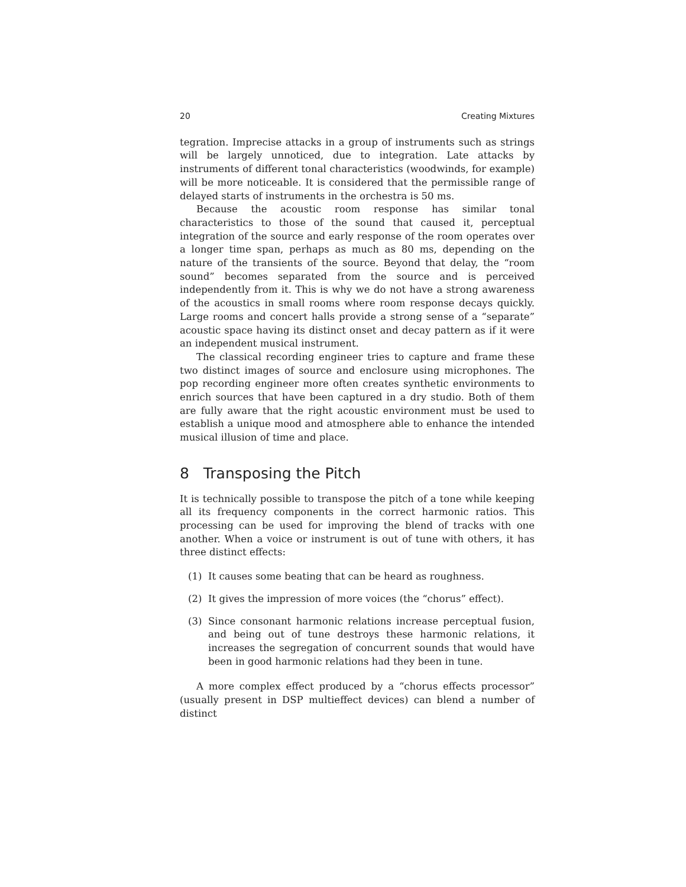20 Creating Mixtures
tegration. Imprecise attacks in a group of instruments such as strings will be largely unnoticed, due to integration. Late attacks by instruments of different tonal characteristics (woodwinds, for example) will be more noticeable. It is considered that the permissible range of delayed starts of instruments in the orchestra is 50 ms.
Because the acoustic room response has similar tonal characteristics to those of the sound that caused it, perceptual integration of the source and early response of the room operates over a longer time span, perhaps as much as 80 ms, depending on the nature of the transients of the source. Beyond that delay, the “room sound” becomes separated from the source and is perceived independently from it. This is why we do not have a strong awareness of the acoustics in small rooms where room response decays quickly. Large rooms and concert halls provide a strong sense of a “separate” acoustic space having its distinct onset and decay pattern as if it were an independent musical instrument.
The classical recording engineer tries to capture and frame these two distinct images of source and enclosure using microphones. The pop recording engineer more often creates synthetic environments to enrich sources that have been captured in a dry studio. Both of them are fully aware that the right acoustic environment must be used to establish a unique mood and atmosphere able to enhance the intended musical illusion of time and place.
8 Transposing the Pitch
It is technically possible to transpose the pitch of a tone while keeping all its frequency components in the correct harmonic ratios. This processing can be used for improving the blend of tracks with one another. When a voice or instrument is out of tune with others, it has three distinct effects:
(1) It causes some beating that can be heard as roughness.
(2) It gives the impression of more voices (the “chorus” effect).
(3) Since consonant harmonic relations increase perceptual fusion, and being out of tune destroys these harmonic relations, it increases the segregation of concurrent sounds that would have been in good harmonic relations had they been in tune.
A more complex effect produced by a “chorus effects processor” (usually present in DSP multieffect devices) can blend a number of distinct